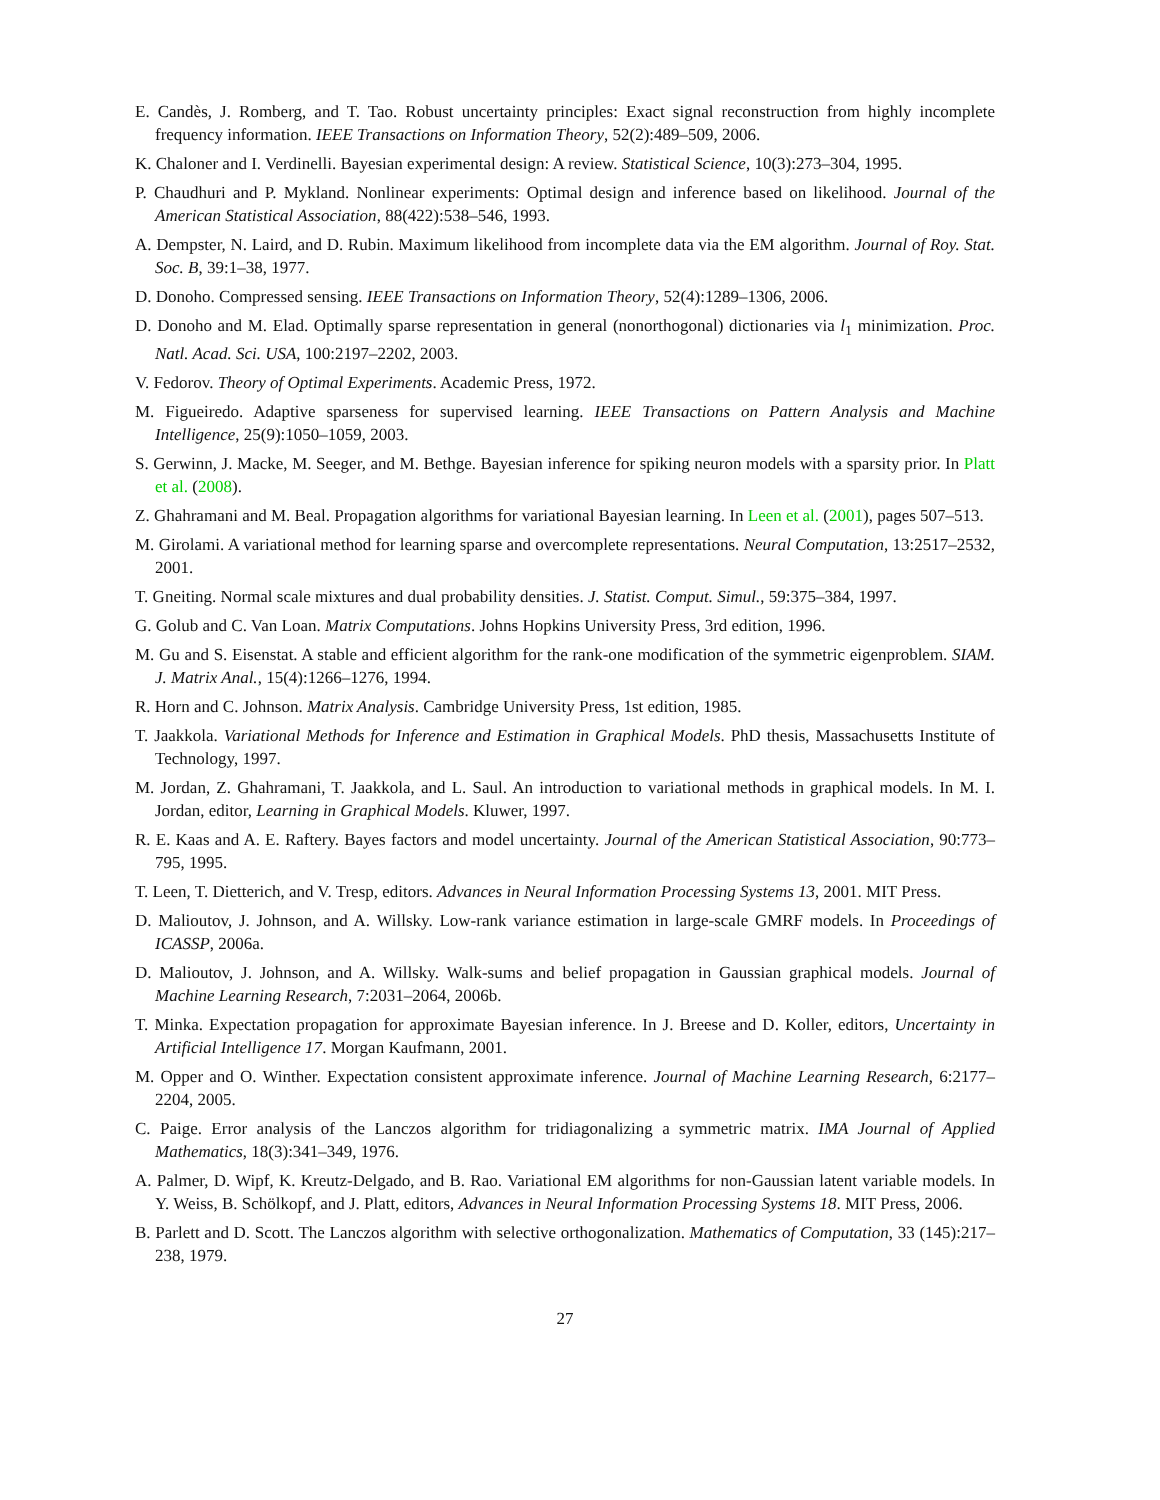E. Candès, J. Romberg, and T. Tao. Robust uncertainty principles: Exact signal reconstruction from highly incomplete frequency information. IEEE Transactions on Information Theory, 52(2):489–509, 2006.
K. Chaloner and I. Verdinelli. Bayesian experimental design: A review. Statistical Science, 10(3):273–304, 1995.
P. Chaudhuri and P. Mykland. Nonlinear experiments: Optimal design and inference based on likelihood. Journal of the American Statistical Association, 88(422):538–546, 1993.
A. Dempster, N. Laird, and D. Rubin. Maximum likelihood from incomplete data via the EM algorithm. Journal of Roy. Stat. Soc. B, 39:1–38, 1977.
D. Donoho. Compressed sensing. IEEE Transactions on Information Theory, 52(4):1289–1306, 2006.
D. Donoho and M. Elad. Optimally sparse representation in general (nonorthogonal) dictionaries via l<sub>1</sub> minimization. Proc. Natl. Acad. Sci. USA, 100:2197–2202, 2003.
V. Fedorov. Theory of Optimal Experiments. Academic Press, 1972.
M. Figueiredo. Adaptive sparseness for supervised learning. IEEE Transactions on Pattern Analysis and Machine Intelligence, 25(9):1050–1059, 2003.
S. Gerwinn, J. Macke, M. Seeger, and M. Bethge. Bayesian inference for spiking neuron models with a sparsity prior. In Platt et al. (2008).
Z. Ghahramani and M. Beal. Propagation algorithms for variational Bayesian learning. In Leen et al. (2001), pages 507–513.
M. Girolami. A variational method for learning sparse and overcomplete representations. Neural Computation, 13:2517–2532, 2001.
T. Gneiting. Normal scale mixtures and dual probability densities. J. Statist. Comput. Simul., 59:375–384, 1997.
G. Golub and C. Van Loan. Matrix Computations. Johns Hopkins University Press, 3rd edition, 1996.
M. Gu and S. Eisenstat. A stable and efficient algorithm for the rank-one modification of the symmetric eigenproblem. SIAM. J. Matrix Anal., 15(4):1266–1276, 1994.
R. Horn and C. Johnson. Matrix Analysis. Cambridge University Press, 1st edition, 1985.
T. Jaakkola. Variational Methods for Inference and Estimation in Graphical Models. PhD thesis, Massachusetts Institute of Technology, 1997.
M. Jordan, Z. Ghahramani, T. Jaakkola, and L. Saul. An introduction to variational methods in graphical models. In M. I. Jordan, editor, Learning in Graphical Models. Kluwer, 1997.
R. E. Kaas and A. E. Raftery. Bayes factors and model uncertainty. Journal of the American Statistical Association, 90:773–795, 1995.
T. Leen, T. Dietterich, and V. Tresp, editors. Advances in Neural Information Processing Systems 13, 2001. MIT Press.
D. Malioutov, J. Johnson, and A. Willsky. Low-rank variance estimation in large-scale GMRF models. In Proceedings of ICASSP, 2006a.
D. Malioutov, J. Johnson, and A. Willsky. Walk-sums and belief propagation in Gaussian graphical models. Journal of Machine Learning Research, 7:2031–2064, 2006b.
T. Minka. Expectation propagation for approximate Bayesian inference. In J. Breese and D. Koller, editors, Uncertainty in Artificial Intelligence 17. Morgan Kaufmann, 2001.
M. Opper and O. Winther. Expectation consistent approximate inference. Journal of Machine Learning Research, 6:2177–2204, 2005.
C. Paige. Error analysis of the Lanczos algorithm for tridiagonalizing a symmetric matrix. IMA Journal of Applied Mathematics, 18(3):341–349, 1976.
A. Palmer, D. Wipf, K. Kreutz-Delgado, and B. Rao. Variational EM algorithms for non-Gaussian latent variable models. In Y. Weiss, B. Schölkopf, and J. Platt, editors, Advances in Neural Information Processing Systems 18. MIT Press, 2006.
B. Parlett and D. Scott. The Lanczos algorithm with selective orthogonalization. Mathematics of Computation, 33 (145):217–238, 1979.
27